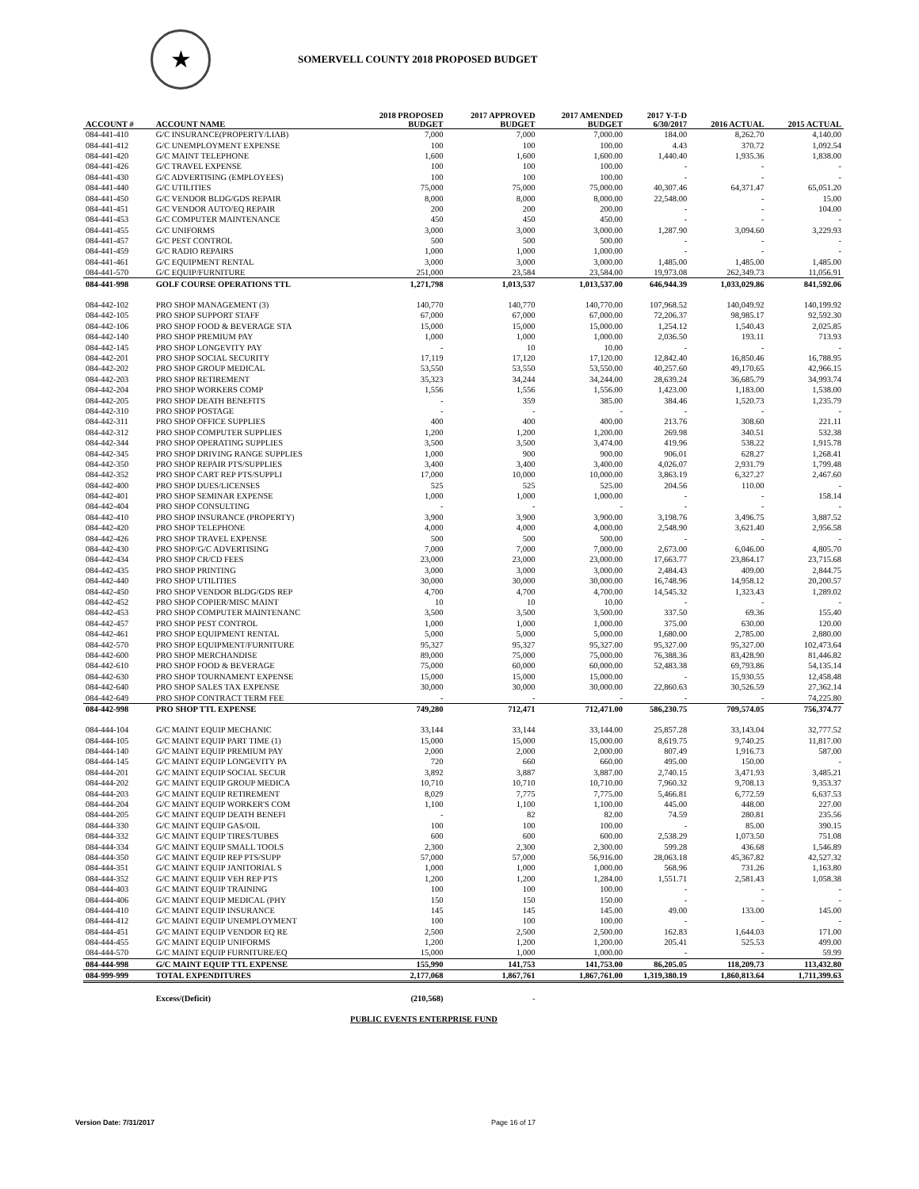★
SOMERVELL COUNTY 2018 PROPOSED BUDGET
| ACCOUNT # | ACCOUNT NAME | 2018 PROPOSED BUDGET | 2017 APPROVED BUDGET | 2017 AMENDED BUDGET | 2017 Y-T-D 6/30/2017 | 2016 ACTUAL | 2015 ACTUAL |
| --- | --- | --- | --- | --- | --- | --- | --- |
| 084-441-410 | G/C INSURANCE(PROPERTY/LIAB) | 7,000 | 7,000 | 7,000.00 | 184.00 | 8,262.70 | 4,140.00 |
| 084-441-412 | G/C UNEMPLOYMENT EXPENSE | 100 | 100 | 100.00 | 4.43 | 370.72 | 1,092.54 |
| 084-441-420 | G/C MAINT TELEPHONE | 1,600 | 1,600 | 1,600.00 | 1,440.40 | 1,935.36 | 1,838.00 |
| 084-441-426 | G/C TRAVEL EXPENSE | 100 | 100 | 100.00 | - | - | - |
| 084-441-430 | G/C ADVERTISING (EMPLOYEES) | 100 | 100 | 100.00 | - | - | - |
| 084-441-440 | G/C UTILITIES | 75,000 | 75,000 | 75,000.00 | 40,307.46 | 64,371.47 | 65,051.20 |
| 084-441-450 | G/C VENDOR BLDG/GDS REPAIR | 8,000 | 8,000 | 8,000.00 | 22,548.00 | - | 15.00 |
| 084-441-451 | G/C VENDOR AUTO/EQ REPAIR | 200 | 200 | 200.00 | - | - | 104.00 |
| 084-441-453 | G/C COMPUTER MAINTENANCE | 450 | 450 | 450.00 | - | - | - |
| 084-441-455 | G/C UNIFORMS | 3,000 | 3,000 | 3,000.00 | 1,287.90 | 3,094.60 | 3,229.93 |
| 084-441-457 | G/C PEST CONTROL | 500 | 500 | 500.00 | - | - | - |
| 084-441-459 | G/C RADIO REPAIRS | 1,000 | 1,000 | 1,000.00 | - | - | - |
| 084-441-461 | G/C EQUIPMENT RENTAL | 3,000 | 3,000 | 3,000.00 | 1,485.00 | 1,485.00 | 1,485.00 |
| 084-441-570 | G/C EQUIP/FURNITURE | 251,000 | 23,584 | 23,584.00 | 19,973.08 | 262,349.73 | 11,056.91 |
| 084-441-998 | GOLF COURSE OPERATIONS TTL | 1,271,798 | 1,013,537 | 1,013,537.00 | 646,944.39 | 1,033,029.86 | 841,592.06 |
| 084-442-102 | PRO SHOP MANAGEMENT (3) | 140,770 | 140,770 | 140,770.00 | 107,968.52 | 140,049.92 | 140,199.92 |
| 084-442-105 | PRO SHOP SUPPORT STAFF | 67,000 | 67,000 | 67,000.00 | 72,206.37 | 98,985.17 | 92,592.30 |
| 084-442-106 | PRO SHOP FOOD & BEVERAGE STA | 15,000 | 15,000 | 15,000.00 | 1,254.12 | 1,540.43 | 2,025.85 |
| 084-442-140 | PRO SHOP PREMIUM PAY | 1,000 | 1,000 | 1,000.00 | 2,036.50 | 193.11 | 713.93 |
| 084-442-145 | PRO SHOP LONGEVITY PAY | - | 10 | 10.00 | - | - | - |
| 084-442-201 | PRO SHOP SOCIAL SECURITY | 17,119 | 17,120 | 17,120.00 | 12,842.40 | 16,850.46 | 16,788.95 |
| 084-442-202 | PRO SHOP GROUP MEDICAL | 53,550 | 53,550 | 53,550.00 | 40,257.60 | 49,170.65 | 42,966.15 |
| 084-442-203 | PRO SHOP RETIREMENT | 35,323 | 34,244 | 34,244.00 | 28,639.24 | 36,685.79 | 34,993.74 |
| 084-442-204 | PRO SHOP WORKERS COMP | 1,556 | 1,556 | 1,556.00 | 1,423.00 | 1,183.00 | 1,538.00 |
| 084-442-205 | PRO SHOP DEATH BENEFITS | - | 359 | 385.00 | 384.46 | 1,520.73 | 1,235.79 |
| 084-442-310 | PRO SHOP POSTAGE | - | - | - | - | - | - |
| 084-442-311 | PRO SHOP OFFICE SUPPLIES | 400 | 400 | 400.00 | 213.76 | 308.60 | 221.11 |
| 084-442-312 | PRO SHOP COMPUTER SUPPLIES | 1,200 | 1,200 | 1,200.00 | 269.98 | 340.51 | 532.38 |
| 084-442-344 | PRO SHOP OPERATING SUPPLIES | 3,500 | 3,500 | 3,474.00 | 419.96 | 538.22 | 1,915.78 |
| 084-442-345 | PRO SHOP DRIVING RANGE SUPPLIES | 1,000 | 900 | 900.00 | 906.01 | 628.27 | 1,268.41 |
| 084-442-350 | PRO SHOP REPAIR PTS/SUPPLIES | 3,400 | 3,400 | 3,400.00 | 4,026.07 | 2,931.79 | 1,799.48 |
| 084-442-352 | PRO SHOP CART REP PTS/SUPPLI | 17,000 | 10,000 | 10,000.00 | 3,863.19 | 6,327.27 | 2,467.60 |
| 084-442-400 | PRO SHOP DUES/LICENSES | 525 | 525 | 525.00 | 204.56 | 110.00 | - |
| 084-442-401 | PRO SHOP SEMINAR EXPENSE | 1,000 | 1,000 | 1,000.00 | - | - | 158.14 |
| 084-442-404 | PRO SHOP CONSULTING | - | - | - | - | - | - |
| 084-442-410 | PRO SHOP INSURANCE (PROPERTY) | 3,900 | 3,900 | 3,900.00 | 3,198.76 | 3,496.75 | 3,887.52 |
| 084-442-420 | PRO SHOP TELEPHONE | 4,000 | 4,000 | 4,000.00 | 2,548.90 | 3,621.40 | 2,956.58 |
| 084-442-426 | PRO SHOP TRAVEL EXPENSE | 500 | 500 | 500.00 | - | - | - |
| 084-442-430 | PRO SHOP/G/C ADVERTISING | 7,000 | 7,000 | 7,000.00 | 2,673.00 | 6,046.00 | 4,805.70 |
| 084-442-434 | PRO SHOP CR/CD FEES | 23,000 | 23,000 | 23,000.00 | 17,663.77 | 23,864.17 | 23,715.68 |
| 084-442-435 | PRO SHOP PRINTING | 3,000 | 3,000 | 3,000.00 | 2,484.43 | 409.00 | 2,844.75 |
| 084-442-440 | PRO SHOP UTILITIES | 30,000 | 30,000 | 30,000.00 | 16,748.96 | 14,958.12 | 20,200.57 |
| 084-442-450 | PRO SHOP VENDOR BLDG/GDS REP | 4,700 | 4,700 | 4,700.00 | 14,545.32 | 1,323.43 | 1,289.02 |
| 084-442-452 | PRO SHOP COPIER/MISC MAINT | 10 | 10 | 10.00 | - | - | - |
| 084-442-453 | PRO SHOP COMPUTER MAINTENANC | 3,500 | 3,500 | 3,500.00 | 337.50 | 69.36 | 155.40 |
| 084-442-457 | PRO SHOP PEST CONTROL | 1,000 | 1,000 | 1,000.00 | 375.00 | 630.00 | 120.00 |
| 084-442-461 | PRO SHOP EQUIPMENT RENTAL | 5,000 | 5,000 | 5,000.00 | 1,680.00 | 2,785.00 | 2,880.00 |
| 084-442-570 | PRO SHOP EQUIPMENT/FURNITURE | 95,327 | 95,327 | 95,327.00 | 95,327.00 | 95,327.00 | 102,473.64 |
| 084-442-600 | PRO SHOP MERCHANDISE | 89,000 | 75,000 | 75,000.00 | 76,388.36 | 83,428.90 | 81,446.82 |
| 084-442-610 | PRO SHOP FOOD & BEVERAGE | 75,000 | 60,000 | 60,000.00 | 52,483.38 | 69,793.86 | 54,135.14 |
| 084-442-630 | PRO SHOP TOURNAMENT EXPENSE | 15,000 | 15,000 | 15,000.00 | - | 15,930.55 | 12,458.48 |
| 084-442-640 | PRO SHOP SALES TAX EXPENSE | 30,000 | 30,000 | 30,000.00 | 22,860.63 | 30,526.59 | 27,362.14 |
| 084-442-649 | PRO SHOP CONTRACT TERM FEE | - | - | - | - | - | 74,225.80 |
| 084-442-998 | PRO SHOP TTL EXPENSE | 749,280 | 712,471 | 712,471.00 | 586,230.75 | 709,574.05 | 756,374.77 |
| 084-444-104 | G/C MAINT EQUIP MECHANIC | 33,144 | 33,144 | 33,144.00 | 25,857.28 | 33,143.04 | 32,777.52 |
| 084-444-105 | G/C MAINT EQUIP PART TIME (1) | 15,000 | 15,000 | 15,000.00 | 8,619.75 | 9,740.25 | 11,817.00 |
| 084-444-140 | G/C MAINT EQUIP PREMIUM PAY | 2,000 | 2,000 | 2,000.00 | 807.49 | 1,916.73 | 587.00 |
| 084-444-145 | G/C MAINT EQUIP LONGEVITY PA | 720 | 660 | 660.00 | 495.00 | 150.00 | - |
| 084-444-201 | G/C MAINT EQUIP SOCIAL SECUR | 3,892 | 3,887 | 3,887.00 | 2,740.15 | 3,471.93 | 3,485.21 |
| 084-444-202 | G/C MAINT EQUIP GROUP MEDICA | 10,710 | 10,710 | 10,710.00 | 7,960.32 | 9,708.13 | 9,353.37 |
| 084-444-203 | G/C MAINT EQUIP RETIREMENT | 8,029 | 7,775 | 7,775.00 | 5,466.81 | 6,772.59 | 6,637.53 |
| 084-444-204 | G/C MAINT EQUIP WORKER'S COM | 1,100 | 1,100 | 1,100.00 | 445.00 | 448.00 | 227.00 |
| 084-444-205 | G/C MAINT EQUIP DEATH BENEFI | - | 82 | 82.00 | 74.59 | 280.81 | 235.56 |
| 084-444-330 | G/C MAINT EQUIP GAS/OIL | 100 | 100 | 100.00 | - | 85.00 | 390.15 |
| 084-444-332 | G/C MAINT EQUIP TIRES/TUBES | 600 | 600 | 600.00 | 2,538.29 | 1,073.50 | 751.08 |
| 084-444-334 | G/C MAINT EQUIP SMALL TOOLS | 2,300 | 2,300 | 2,300.00 | 599.28 | 436.68 | 1,546.89 |
| 084-444-350 | G/C MAINT EQUIP REP PTS/SUPP | 57,000 | 57,000 | 56,916.00 | 28,063.18 | 45,367.82 | 42,527.32 |
| 084-444-351 | G/C MAINT EQUIP JANITORIAL S | 1,000 | 1,000 | 1,000.00 | 568.96 | 731.26 | 1,163.80 |
| 084-444-352 | G/C MAINT EQUIP VEH REP PTS | 1,200 | 1,200 | 1,284.00 | 1,551.71 | 2,581.43 | 1,058.38 |
| 084-444-403 | G/C MAINT EQUIP TRAINING | 100 | 100 | 100.00 | - | - | - |
| 084-444-406 | G/C MAINT EQUIP MEDICAL (PHY | 150 | 150 | 150.00 | - | - | - |
| 084-444-410 | G/C MAINT EQUIP INSURANCE | 145 | 145 | 145.00 | 49.00 | 133.00 | 145.00 |
| 084-444-412 | G/C MAINT EQUIP UNEMPLOYMENT | 100 | 100 | 100.00 | - | - | - |
| 084-444-451 | G/C MAINT EQUIP VENDOR EQ RE | 2,500 | 2,500 | 2,500.00 | 162.83 | 1,644.03 | 171.00 |
| 084-444-455 | G/C MAINT EQUIP UNIFORMS | 1,200 | 1,200 | 1,200.00 | 205.41 | 525.53 | 499.00 |
| 084-444-570 | G/C MAINT EQUIP FURNITURE/EQ | 15,000 | 1,000 | 1,000.00 | - | - | 59.99 |
| 084-444-998 | G/C MAINT EQUIP TTL EXPENSE | 155,990 | 141,753 | 141,753.00 | 86,205.05 | 118,209.73 | 113,432.80 |
| 084-999-999 | TOTAL EXPENDITURES | 2,177,068 | 1,867,761 | 1,867,761.00 | 1,319,380.19 | 1,860,813.64 | 1,711,399.63 |
| | Excess/(Deficit) | (210,568) | - | | | | |
PUBLIC EVENTS ENTERPRISE FUND
Version Date: 7/31/2017 Page 16 of 17